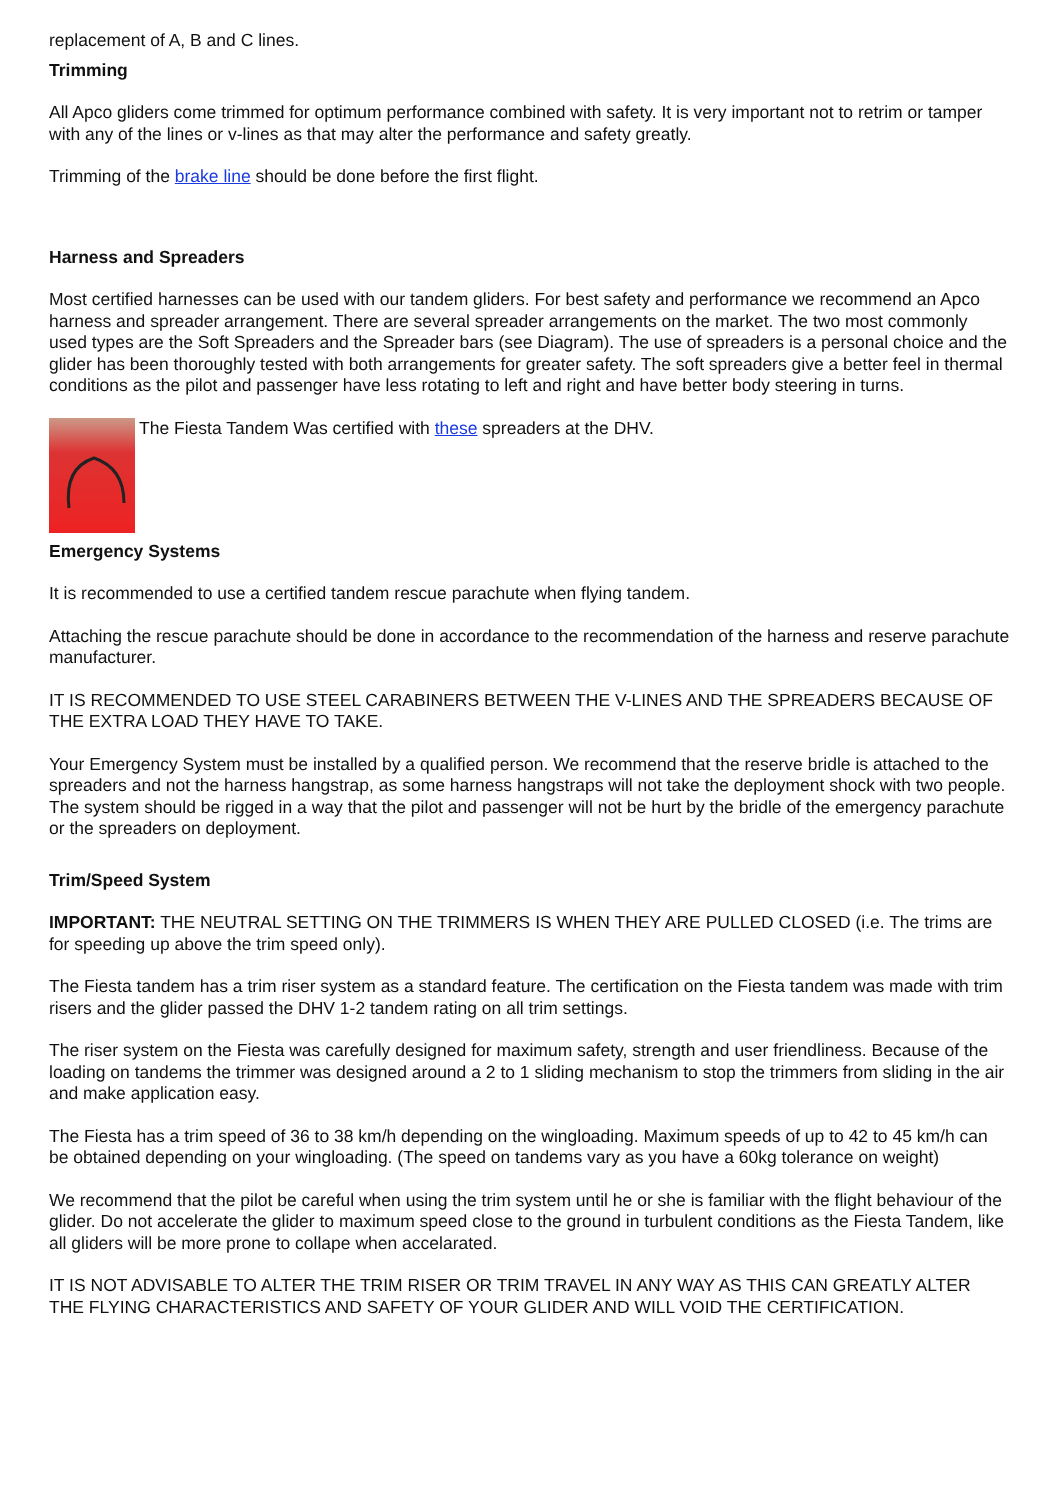replacement of A, B and C lines.
Trimming
All Apco gliders come trimmed for optimum performance combined with safety. It is very important not to retrim or tamper with any of the lines or v-lines as that may alter the performance and safety greatly.
Trimming of the brake line should be done before the first flight.
Harness and Spreaders
Most certified harnesses can be used with our tandem gliders. For best safety and performance we recommend an Apco harness and spreader arrangement. There are several spreader arrangements on the market. The two most commonly used types are the Soft Spreaders and the Spreader bars (see Diagram). The use of spreaders is a personal choice and the glider has been thoroughly tested with both arrangements for greater safety. The soft spreaders give a better feel in thermal conditions as the pilot and passenger have less rotating to left and right and have better body steering in turns.
The Fiesta Tandem Was certified with these spreaders at the DHV.
Emergency Systems
It is recommended to use a certified tandem rescue parachute when flying tandem.
Attaching the rescue parachute should be done in accordance to the recommendation of the harness and reserve parachute manufacturer.
IT IS RECOMMENDED TO USE STEEL CARABINERS BETWEEN THE V-LINES AND THE SPREADERS BECAUSE OF THE EXTRA LOAD THEY HAVE TO TAKE.
Your Emergency System must be installed by a qualified person. We recommend that the reserve bridle is attached to the spreaders and not the harness hangstrap, as some harness hangstraps will not take the deployment shock with two people. The system should be rigged in a way that the pilot and passenger will not be hurt by the bridle of the emergency parachute or the spreaders on deployment.
Trim/Speed System
IMPORTANT: THE NEUTRAL SETTING ON THE TRIMMERS IS WHEN THEY ARE PULLED CLOSED (i.e. The trims are for speeding up above the trim speed only).
The Fiesta tandem has a trim riser system as a standard feature. The certification on the Fiesta tandem was made with trim risers and the glider passed the DHV 1-2 tandem rating on all trim settings.
The riser system on the Fiesta was carefully designed for maximum safety, strength and user friendliness. Because of the loading on tandems the trimmer was designed around a 2 to 1 sliding mechanism to stop the trimmers from sliding in the air and make application easy.
The Fiesta has a trim speed of 36 to 38 km/h depending on the wingloading. Maximum speeds of up to 42 to 45 km/h can be obtained depending on your wingloading. (The speed on tandems vary as you have a 60kg tolerance on weight)
We recommend that the pilot be careful when using the trim system until he or she is familiar with the flight behaviour of the glider. Do not accelerate the glider to maximum speed close to the ground in turbulent conditions as the Fiesta Tandem, like all gliders will be more prone to collape when accelarated.
IT IS NOT ADVISABLE TO ALTER THE TRIM RISER OR TRIM TRAVEL IN ANY WAY AS THIS CAN GREATLY ALTER THE FLYING CHARACTERISTICS AND SAFETY OF YOUR GLIDER AND WILL VOID THE CERTIFICATION.